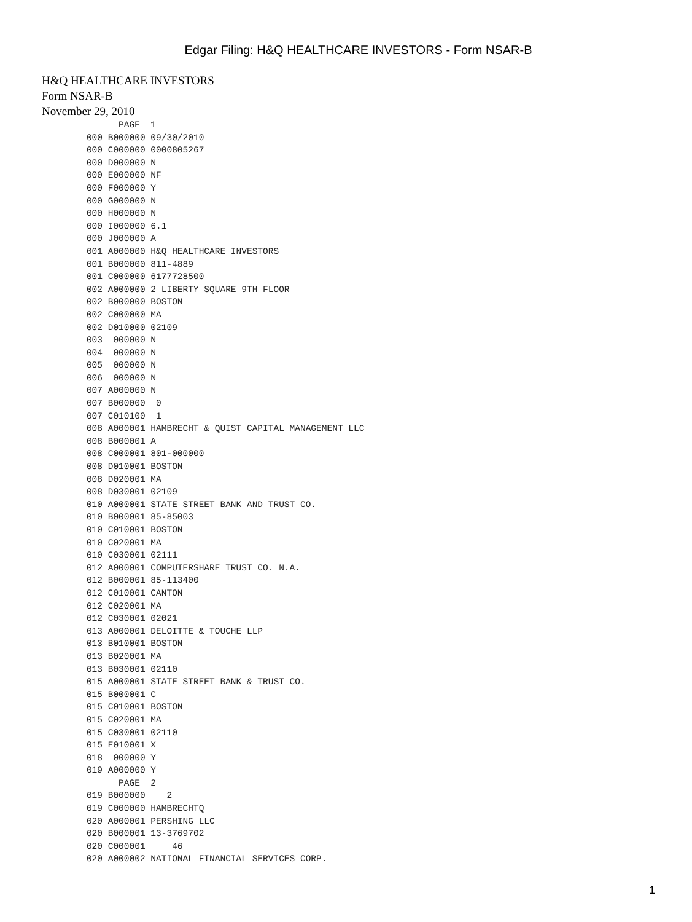Edgar Filing: H&Q HEALTHCARE INVESTORS - Form NSAR-B
H&Q HEALTHCARE INVESTORS
Form NSAR-B
November 29, 2010
             PAGE  1
       000 B000000 09/30/2010
       000 C000000 0000805267
       000 D000000 N
       000 E000000 NF
       000 F000000 Y
       000 G000000 N
       000 H000000 N
       000 I000000 6.1
       000 J000000 A
       001 A000000 H&Q HEALTHCARE INVESTORS
       001 B000000 811-4889
       001 C000000 6177728500
       002 A000000 2 LIBERTY SQUARE 9TH FLOOR
       002 B000000 BOSTON
       002 C000000 MA
       002 D010000 02109
       003  000000 N
       004  000000 N
       005  000000 N
       006  000000 N
       007 A000000 N
       007 B000000  0
       007 C010100  1
       008 A000001 HAMBRECHT & QUIST CAPITAL MANAGEMENT LLC
       008 B000001 A
       008 C000001 801-000000
       008 D010001 BOSTON
       008 D020001 MA
       008 D030001 02109
       010 A000001 STATE STREET BANK AND TRUST CO.
       010 B000001 85-85003
       010 C010001 BOSTON
       010 C020001 MA
       010 C030001 02111
       012 A000001 COMPUTERSHARE TRUST CO. N.A.
       012 B000001 85-113400
       012 C010001 CANTON
       012 C020001 MA
       012 C030001 02021
       013 A000001 DELOITTE & TOUCHE LLP
       013 B010001 BOSTON
       013 B020001 MA
       013 B030001 02110
       015 A000001 STATE STREET BANK & TRUST CO.
       015 B000001 C
       015 C010001 BOSTON
       015 C020001 MA
       015 C030001 02110
       015 E010001 X
       018  000000 Y
       019 A000000 Y
             PAGE  2
       019 B000000    2
       019 C000000 HAMBRECHTQ
       020 A000001 PERSHING LLC
       020 B000001 13-3769702
       020 C000001     46
       020 A000002 NATIONAL FINANCIAL SERVICES CORP.
1